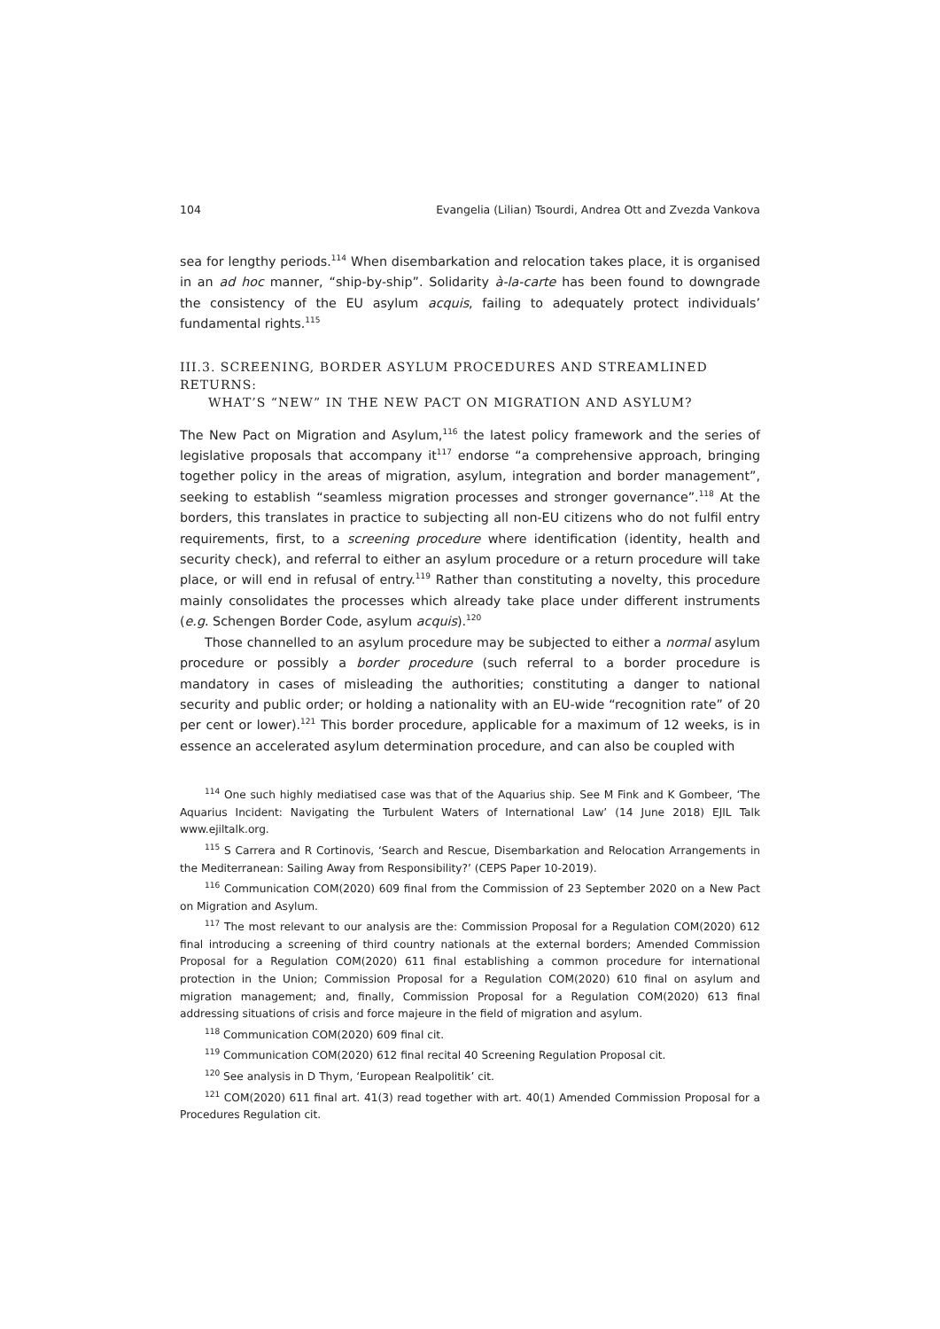104 Evangelia (Lilian) Tsourdi, Andrea Ott and Zvezda Vankova
sea for lengthy periods.<sup>114</sup> When disembarkation and relocation takes place, it is organised in an ad hoc manner, “ship-by-ship”. Solidarity à-la-carte has been found to downgrade the consistency of the EU asylum acquis, failing to adequately protect individuals’ fundamental rights.<sup>115</sup>
III.3. SCREENING, BORDER ASYLUM PROCEDURES AND STREAMLINED RETURNS:
WHAT’S “NEW” IN THE NEW PACT ON MIGRATION AND ASYLUM?
The New Pact on Migration and Asylum,<sup>116</sup> the latest policy framework and the series of legislative proposals that accompany it<sup>117</sup> endorse “a comprehensive approach, bringing together policy in the areas of migration, asylum, integration and border management”, seeking to establish “seamless migration processes and stronger governance”.<sup>118</sup> At the borders, this translates in practice to subjecting all non-EU citizens who do not fulfil entry requirements, first, to a screening procedure where identification (identity, health and security check), and referral to either an asylum procedure or a return procedure will take place, or will end in refusal of entry.<sup>119</sup> Rather than constituting a novelty, this procedure mainly consolidates the processes which already take place under different instruments (e.g. Schengen Border Code, asylum acquis).<sup>120</sup>
Those channelled to an asylum procedure may be subjected to either a normal asylum procedure or possibly a border procedure (such referral to a border procedure is mandatory in cases of misleading the authorities; constituting a danger to national security and public order; or holding a nationality with an EU-wide “recognition rate” of 20 per cent or lower).<sup>121</sup> This border procedure, applicable for a maximum of 12 weeks, is in essence an accelerated asylum determination procedure, and can also be coupled with
<sup>114</sup> One such highly mediatised case was that of the Aquarius ship. See M Fink and K Gombeer, ‘The Aquarius Incident: Navigating the Turbulent Waters of International Law’ (14 June 2018) EJIL Talk www.ejiltalk.org.
<sup>115</sup> S Carrera and R Cortinovis, ‘Search and Rescue, Disembarkation and Relocation Arrangements in the Mediterranean: Sailing Away from Responsibility?’ (CEPS Paper 10-2019).
<sup>116</sup> Communication COM(2020) 609 final from the Commission of 23 September 2020 on a New Pact on Migration and Asylum.
<sup>117</sup> The most relevant to our analysis are the: Commission Proposal for a Regulation COM(2020) 612 final introducing a screening of third country nationals at the external borders; Amended Commission Proposal for a Regulation COM(2020) 611 final establishing a common procedure for international protection in the Union; Commission Proposal for a Regulation COM(2020) 610 final on asylum and migration management; and, finally, Commission Proposal for a Regulation COM(2020) 613 final addressing situations of crisis and force majeure in the field of migration and asylum.
<sup>118</sup> Communication COM(2020) 609 final cit.
<sup>119</sup> Communication COM(2020) 612 final recital 40 Screening Regulation Proposal cit.
<sup>120</sup> See analysis in D Thym, ‘European Realpolitik’ cit.
<sup>121</sup> COM(2020) 611 final art. 41(3) read together with art. 40(1) Amended Commission Proposal for a Procedures Regulation cit.